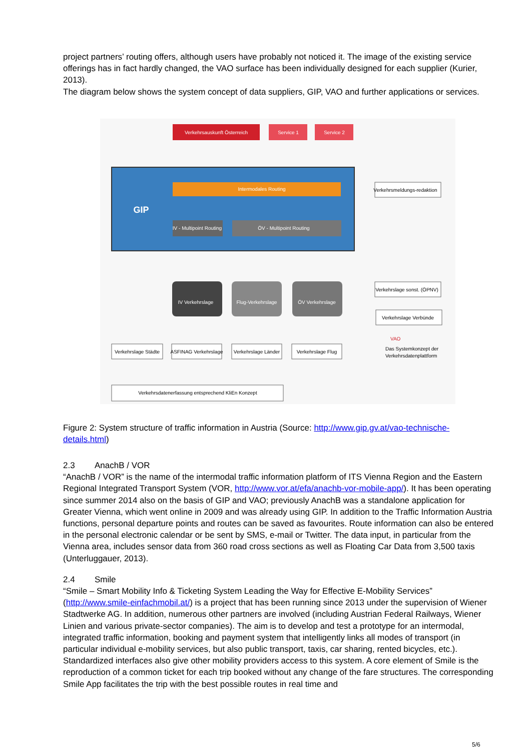project partners’ routing offers, although users have probably not noticed it. The image of the existing service offerings has in fact hardly changed, the VAO surface has been individually designed for each supplier (Kurier, 2013).
The diagram below shows the system concept of data suppliers, GIP, VAO and further applications or services.
Verkehrsauskunft Österreich
Service 1
Service 2
GIP
Intermodales Routing
IV - Multipoint Routing
ÖV - Multipoint Routing
Verkehrsmeldungs-redaktion
IV Verkehrslage
Flug-Verkehrslage
ÖV Verkehrslage
Verkehrslage sonst. (ÖPNV)
Verkehrslage Verbünde
VAO
Das Systemkonzept der
Verkehrsdatenplattform
Verkehrslage Städte
ASFINAG Verkehrslage
Verkehrslage Länder
Verkehrslage Flug
Verkehrsdatenerfassung entsprechend KliEn Konzept
Figure 2: System structure of traffic information in Austria (Source: http://www.gip.gv.at/vao-technische-details.html)
2.3 AnachB / VOR
“AnachB / VOR” is the name of the intermodal traffic information platform of ITS Vienna Region and the Eastern Regional Integrated Transport System (VOR, http://www.vor.at/efa/anachb-vor-mobile-app/). It has been operating since summer 2014 also on the basis of GIP and VAO; previously AnachB was a standalone application for Greater Vienna, which went online in 2009 and was already using GIP. In addition to the Traffic Information Austria functions, personal departure points and routes can be saved as favourites. Route information can also be entered in the personal electronic calendar or be sent by SMS, e-mail or Twitter. The data input, in particular from the Vienna area, includes sensor data from 360 road cross sections as well as Floating Car Data from 3,500 taxis (Unterluggauer, 2013).
2.4 Smile
“Smile – Smart Mobility Info & Ticketing System Leading the Way for Effective E-Mobility Services” (http://www.smile-einfachmobil.at/) is a project that has been running since 2013 under the supervision of Wiener Stadtwerke AG. In addition, numerous other partners are involved (including Austrian Federal Railways, Wiener Linien and various private-sector companies). The aim is to develop and test a prototype for an intermodal, integrated traffic information, booking and payment system that intelligently links all modes of transport (in particular individual e-mobility services, but also public transport, taxis, car sharing, rented bicycles, etc.). Standardized interfaces also give other mobility providers access to this system. A core element of Smile is the reproduction of a common ticket for each trip booked without any change of the fare structures. The corresponding Smile App facilitates the trip with the best possible routes in real time and
5/6